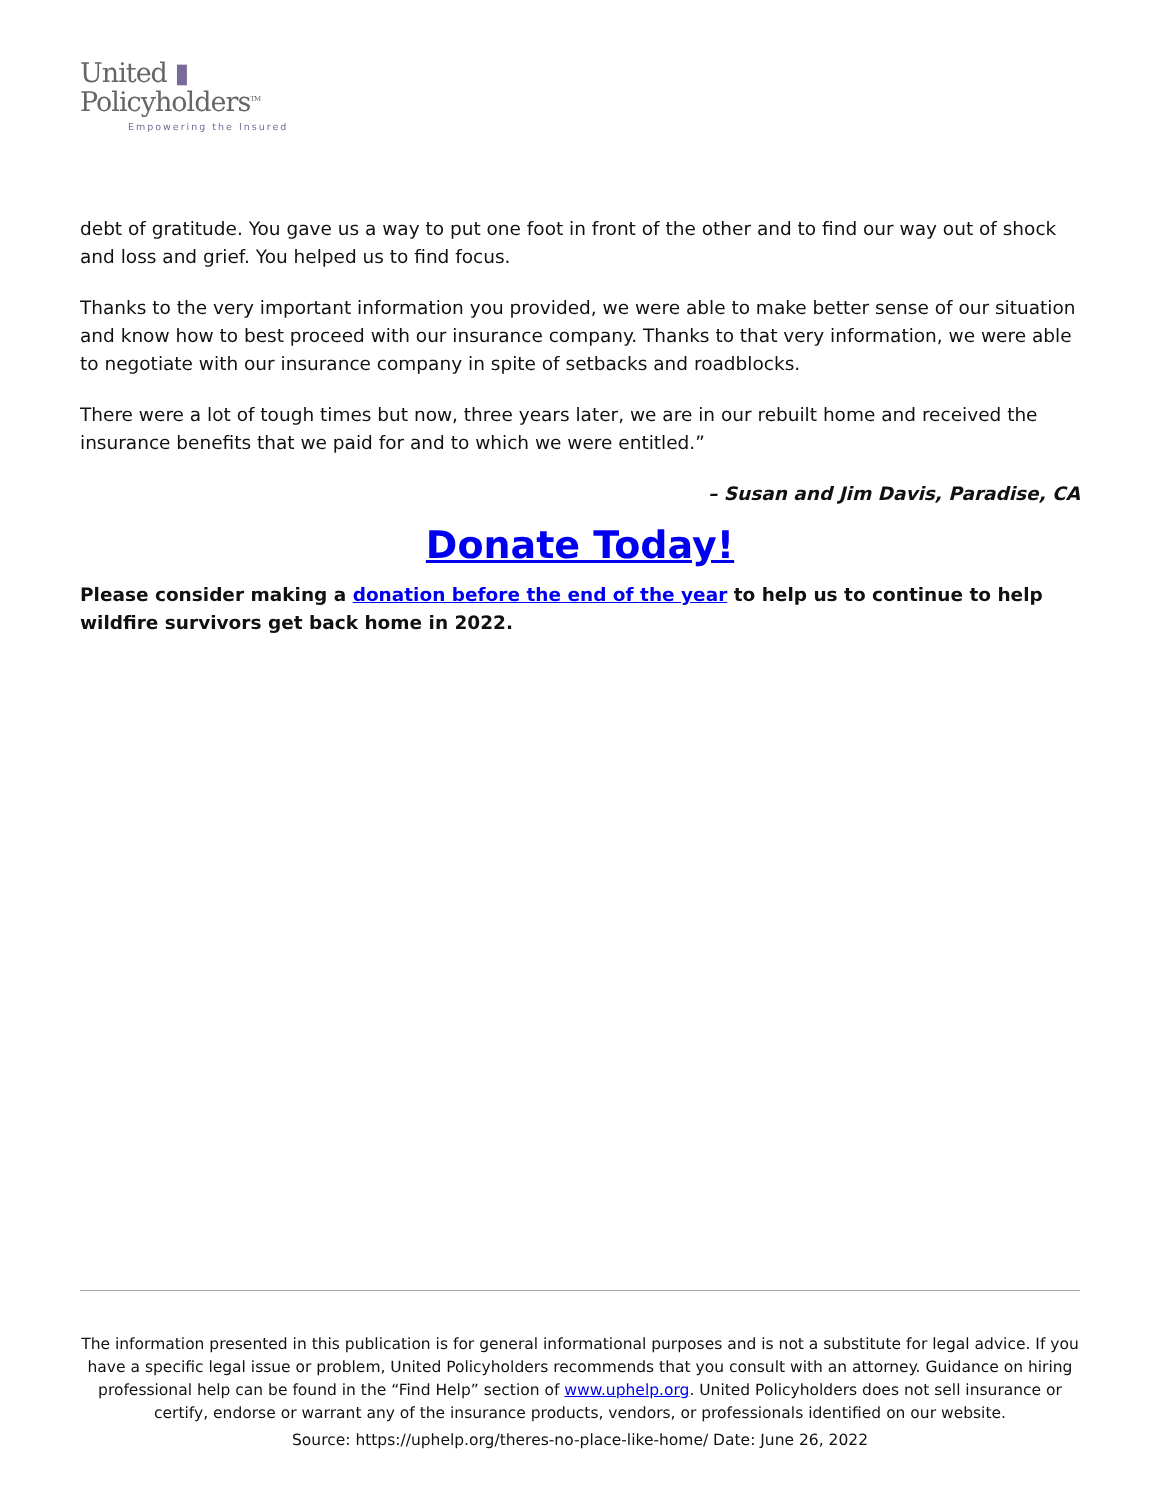United ▮
Policyholders<sup>TM</sup>
Empowering the Insured
debt of gratitude. You gave us a way to put one foot in front of the other and to find our way out of shock and loss and grief. You helped us to find focus.
Thanks to the very important information you provided, we were able to make better sense of our situation and know how to best proceed with our insurance company. Thanks to that very information, we were able to negotiate with our insurance company in spite of setbacks and roadblocks.
There were a lot of tough times but now, three years later, we are in our rebuilt home and received the insurance benefits that we paid for and to which we were entitled.”
– Susan and Jim Davis, Paradise, CA
Donate Today!
Please consider making a donation before the end of the year to help us to continue to help wildfire survivors get back home in 2022.
The information presented in this publication is for general informational purposes and is not a substitute for legal advice. If you have a specific legal issue or problem, United Policyholders recommends that you consult with an attorney. Guidance on hiring professional help can be found in the “Find Help” section of www.uphelp.org. United Policyholders does not sell insurance or certify, endorse or warrant any of the insurance products, vendors, or professionals identified on our website.
Source: https://uphelp.org/theres-no-place-like-home/ Date: June 26, 2022